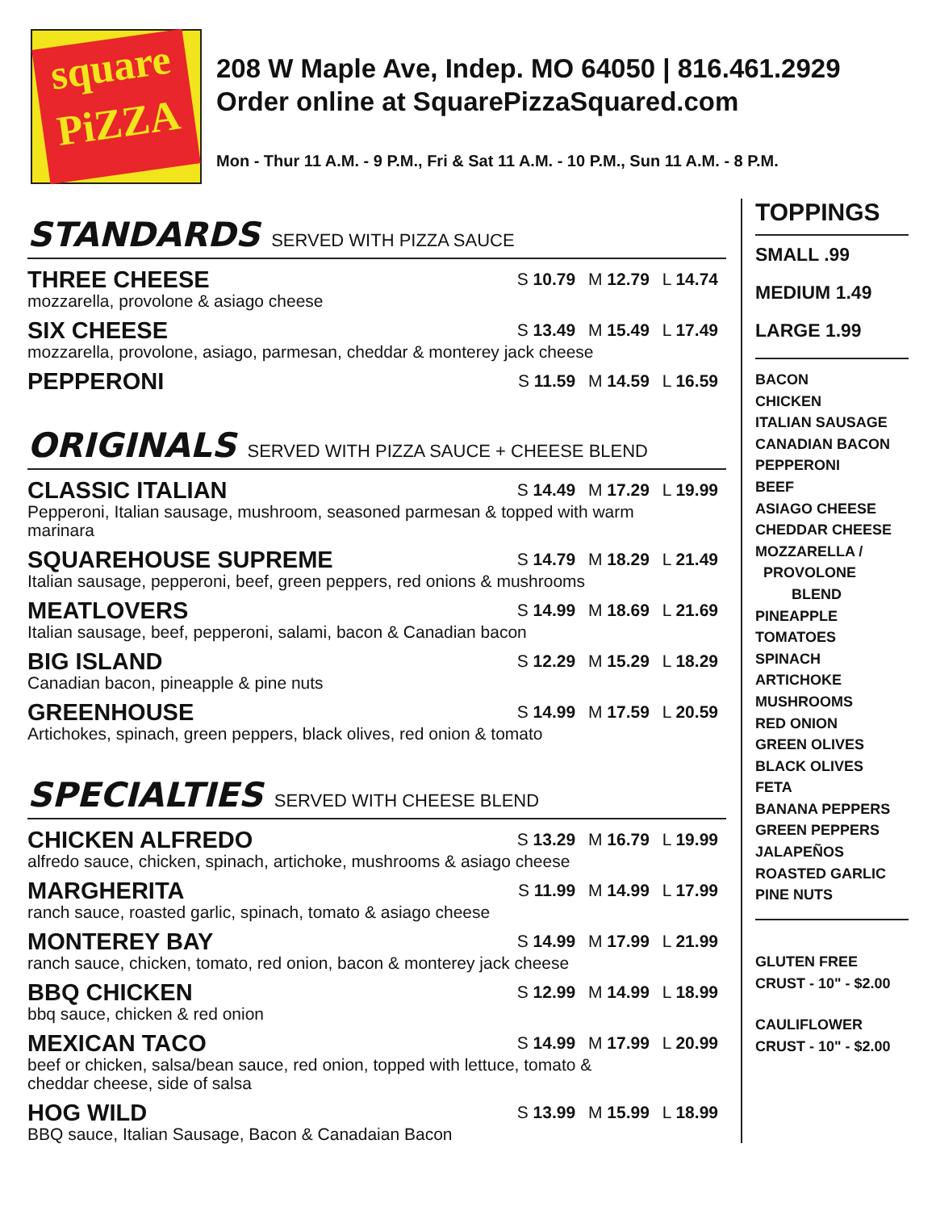square PiZZA
208 W Maple Ave, Indep. MO 64050 | 816.461.2929
Order online at SquarePizzaSquared.com
Mon - Thur 11 A.M. - 9 P.M., Fri & Sat 11 A.M. - 10 P.M., Sun 11 A.M. - 8 P.M.
STANDARDS SERVED WITH PIZZA SAUCE
THREE CHEESE S 10.79 M 12.79 L 14.74
mozzarella, provolone & asiago cheese
SIX CHEESE S 13.49 M 15.49 L 17.49
mozzarella, provolone, asiago, parmesan, cheddar & monterey jack cheese
PEPPERONI S 11.59 M 14.59 L 16.59
ORIGINALS SERVED WITH PIZZA SAUCE + CHEESE BLEND
CLASSIC ITALIAN S 14.49 M 17.29 L 19.99
Pepperoni, Italian sausage, mushroom, seasoned parmesan & topped with warm marinara
SQUAREHOUSE SUPREME S 14.79 M 18.29 L 21.49
Italian sausage, pepperoni, beef, green peppers, red onions & mushrooms
MEATLOVERS S 14.99 M 18.69 L 21.69
Italian sausage, beef, pepperoni, salami, bacon & Canadian bacon
BIG ISLAND S 12.29 M 15.29 L 18.29
Canadian bacon, pineapple & pine nuts
GREENHOUSE S 14.99 M 17.59 L 20.59
Artichokes, spinach, green peppers, black olives, red onion & tomato
SPECIALTIES SERVED WITH CHEESE BLEND
CHICKEN ALFREDO S 13.29 M 16.79 L 19.99
alfredo sauce, chicken, spinach, artichoke, mushrooms & asiago cheese
MARGHERITA S 11.99 M 14.99 L 17.99
ranch sauce, roasted garlic, spinach, tomato & asiago cheese
MONTEREY BAY S 14.99 M 17.99 L 21.99
ranch sauce, chicken, tomato, red onion, bacon & monterey jack cheese
BBQ CHICKEN S 12.99 M 14.99 L 18.99
bbq sauce, chicken & red onion
MEXICAN TACO S 14.99 M 17.99 L 20.99
beef or chicken, salsa/bean sauce, red onion, topped with lettuce, tomato & cheddar cheese, side of salsa
HOG WILD S 13.99 M 15.99 L 18.99
BBQ sauce, Italian Sausage, Bacon & Canadaian Bacon
TOPPINGS
SMALL .99
MEDIUM 1.49
LARGE 1.99
BACON
CHICKEN
ITALIAN SAUSAGE
CANADIAN BACON
PEPPERONI
BEEF
ASIAGO CHEESE
CHEDDAR CHEESE
MOZZARELLA /
PROVOLONE
BLEND
PINEAPPLE
TOMATOES
SPINACH
ARTICHOKE
MUSHROOMS
RED ONION
GREEN OLIVES
BLACK OLIVES
FETA
BANANA PEPPERS
GREEN PEPPERS
JALAPEÑOS
ROASTED GARLIC
PINE NUTS
GLUTEN FREE
CRUST - 10" - $2.00
CAULIFLOWER
CRUST - 10" - $2.00